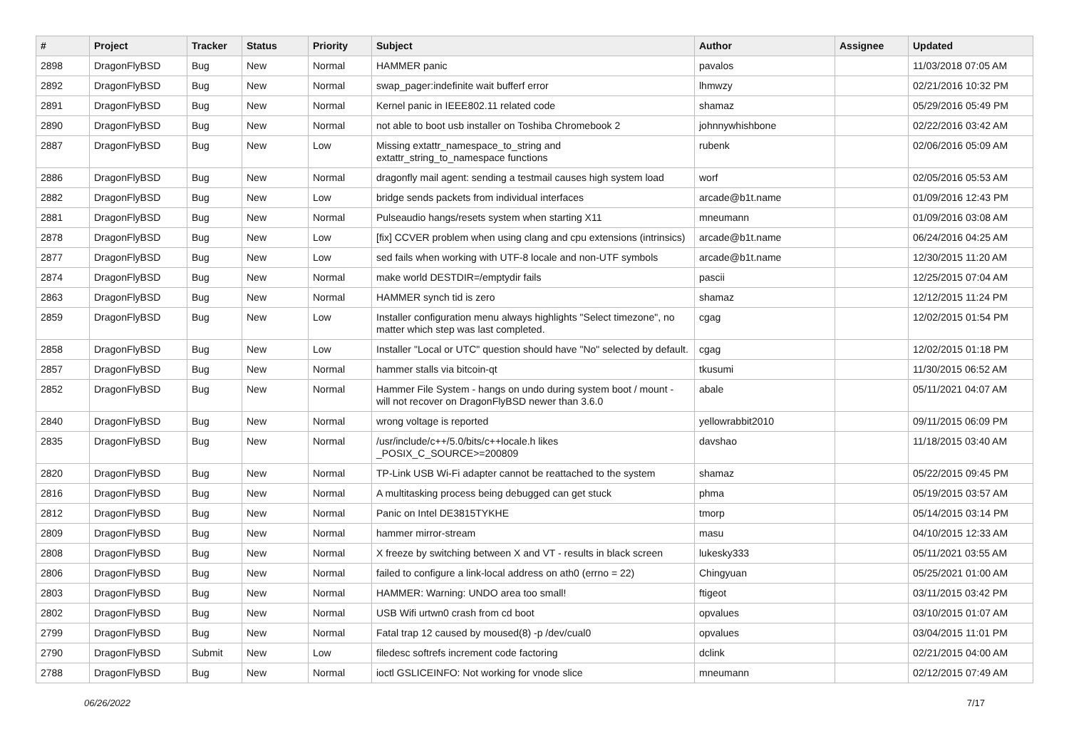| # | Project | Tracker | Status | Priority | Subject | Author | Assignee | Updated |
| --- | --- | --- | --- | --- | --- | --- | --- | --- |
| 2898 | DragonFlyBSD | Bug | New | Normal | HAMMER panic | pavalos | | 11/03/2018 07:05 AM |
| 2892 | DragonFlyBSD | Bug | New | Normal | swap_pager:indefinite wait bufferf error | lhmwzy | | 02/21/2016 10:32 PM |
| 2891 | DragonFlyBSD | Bug | New | Normal | Kernel panic in IEEE802.11 related code | shamaz | | 05/29/2016 05:49 PM |
| 2890 | DragonFlyBSD | Bug | New | Normal | not able to boot usb installer on Toshiba Chromebook 2 | johnnywhishbone | | 02/22/2016 03:42 AM |
| 2887 | DragonFlyBSD | Bug | New | Low | Missing extattr_namespace_to_string and extattr_string_to_namespace functions | rubenk | | 02/06/2016 05:09 AM |
| 2886 | DragonFlyBSD | Bug | New | Normal | dragonfly mail agent: sending a testmail causes high system load | worf | | 02/05/2016 05:53 AM |
| 2882 | DragonFlyBSD | Bug | New | Low | bridge sends packets from individual interfaces | arcade@b1t.name | | 01/09/2016 12:43 PM |
| 2881 | DragonFlyBSD | Bug | New | Normal | Pulseaudio hangs/resets system when starting X11 | mneumann | | 01/09/2016 03:08 AM |
| 2878 | DragonFlyBSD | Bug | New | Low | [fix] CCVER problem when using clang and cpu extensions (intrinsics) | arcade@b1t.name | | 06/24/2016 04:25 AM |
| 2877 | DragonFlyBSD | Bug | New | Low | sed fails when working with UTF-8 locale and non-UTF symbols | arcade@b1t.name | | 12/30/2015 11:20 AM |
| 2874 | DragonFlyBSD | Bug | New | Normal | make world DESTDIR=/emptydir fails | pascii | | 12/25/2015 07:04 AM |
| 2863 | DragonFlyBSD | Bug | New | Normal | HAMMER synch tid is zero | shamaz | | 12/12/2015 11:24 PM |
| 2859 | DragonFlyBSD | Bug | New | Low | Installer configuration menu always highlights "Select timezone", no matter which step was last completed. | cgag | | 12/02/2015 01:54 PM |
| 2858 | DragonFlyBSD | Bug | New | Low | Installer "Local or UTC" question should have "No" selected by default. | cgag | | 12/02/2015 01:18 PM |
| 2857 | DragonFlyBSD | Bug | New | Normal | hammer stalls via bitcoin-qt | tkusumi | | 11/30/2015 06:52 AM |
| 2852 | DragonFlyBSD | Bug | New | Normal | Hammer File System - hangs on undo during system boot / mount - will not recover on DragonFlyBSD newer than 3.6.0 | abale | | 05/11/2021 04:07 AM |
| 2840 | DragonFlyBSD | Bug | New | Normal | wrong voltage is reported | yellowrabbit2010 | | 09/11/2015 06:09 PM |
| 2835 | DragonFlyBSD | Bug | New | Normal | /usr/include/c++/5.0/bits/c++locale.h likes _POSIX_C_SOURCE>=200809 | davshao | | 11/18/2015 03:40 AM |
| 2820 | DragonFlyBSD | Bug | New | Normal | TP-Link USB Wi-Fi adapter cannot be reattached to the system | shamaz | | 05/22/2015 09:45 PM |
| 2816 | DragonFlyBSD | Bug | New | Normal | A multitasking process being debugged can get stuck | phma | | 05/19/2015 03:57 AM |
| 2812 | DragonFlyBSD | Bug | New | Normal | Panic on Intel DE3815TYKHE | tmorp | | 05/14/2015 03:14 PM |
| 2809 | DragonFlyBSD | Bug | New | Normal | hammer mirror-stream | masu | | 04/10/2015 12:33 AM |
| 2808 | DragonFlyBSD | Bug | New | Normal | X freeze by switching between X and VT - results in black screen | lukesky333 | | 05/11/2021 03:55 AM |
| 2806 | DragonFlyBSD | Bug | New | Normal | failed to configure a link-local address on ath0 (errno = 22) | Chingyuan | | 05/25/2021 01:00 AM |
| 2803 | DragonFlyBSD | Bug | New | Normal | HAMMER: Warning: UNDO area too small! | ftigeot | | 03/11/2015 03:42 PM |
| 2802 | DragonFlyBSD | Bug | New | Normal | USB Wifi urtwn0 crash from cd boot | opvalues | | 03/10/2015 01:07 AM |
| 2799 | DragonFlyBSD | Bug | New | Normal | Fatal trap 12 caused by moused(8) -p /dev/cual0 | opvalues | | 03/04/2015 11:01 PM |
| 2790 | DragonFlyBSD | Submit | New | Low | filedesc softrefs increment code factoring | dclink | | 02/21/2015 04:00 AM |
| 2788 | DragonFlyBSD | Bug | New | Normal | ioctl GSLICEINFO: Not working for vnode slice | mneumann | | 02/12/2015 07:49 AM |
06/26/2022 7/17